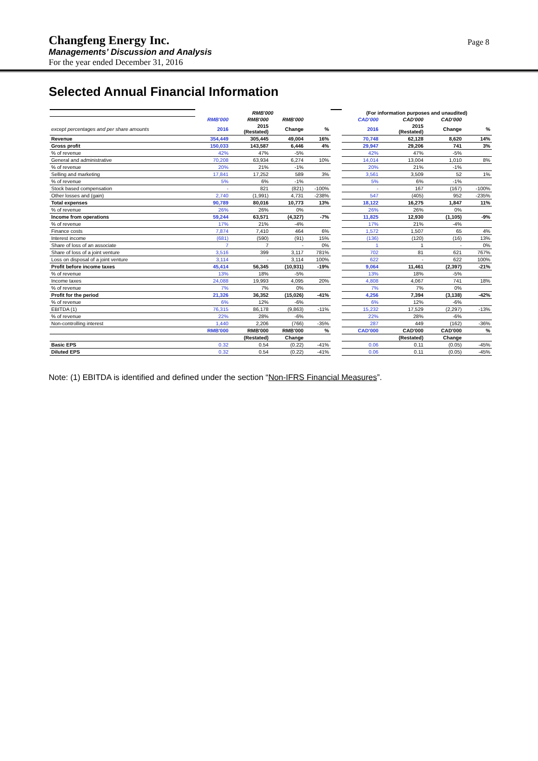Changfeng Energy Inc.
Managements’ Discussion and Analysis
For the year ended December 31, 2016
Page 8
Selected Annual Financial Information
| | RMB'000 | | | | | (For information purposes and unaudited) | | | |
| | RMB'000 | RMB'000 | RMB'000 | | | CAD'000 | CAD'000 | CAD'000 | |
| except percentages and per share amounts | 2016 | 2015 (Restated) | Change | % | | 2016 | 2015 (Restated) | Change | % |
| Revenue | 354,449 | 305,445 | 49,004 | 16% | | 70,748 | 62,128 | 8,620 | 14% |
| Gross profit | 150,033 | 143,587 | 6,446 | 4% | | 29,947 | 29,206 | 741 | 3% |
| % of revenue | 42% | 47% | -5% | | | 42% | 47% | -5% | |
| General and administrative | 70,208 | 63,934 | 6,274 | 10% | | 14,014 | 13,004 | 1,010 | 8% |
| % of revenue | 20% | 21% | -1% | | | 20% | 21% | -1% | |
| Selling and marketing | 17,841 | 17,252 | 589 | 3% | | 3,561 | 3,509 | 52 | 1% |
| % of revenue | 5% | 6% | -1% | | | 5% | 6% | -1% | |
| Stock based compensation | - | 821 | (821) | -100% | | - | 167 | (167) | -100% |
| Other losses and (gain) | 2,740 | (1,991) | 4,731 | -238% | | 547 | (405) | 952 | -235% |
| Total expenses | 90,789 | 80,016 | 10,773 | 13% | | 18,122 | 16,275 | 1,847 | 11% |
| % of revenue | 26% | 26% | 0% | | | 26% | 26% | 0% | |
| Income from operations | 59,244 | 63,571 | (4,327) | -7% | | 11,825 | 12,930 | (1,105) | -9% |
| % of revenue | 17% | 21% | -4% | | | 17% | 21% | -4% | |
| Finance costs | 7,874 | 7,410 | 464 | 6% | | 1,572 | 1,507 | 65 | 4% |
| Interest income | (681) | (590) | (91) | 15% | | (136) | (120) | (16) | 13% |
| Share of loss of an associate | 7 | 7 | - | 0% | | 1 | 1 | - | 0% |
| Share of loss of a joint venture | 3,516 | 399 | 3,117 | 781% | | 702 | 81 | 621 | 767% |
| Loss on disposal of a joint venture | 3,114 | - | 3,114 | 100% | | 622 | - | 622 | 100% |
| Profit before income taxes | 45,414 | 56,345 | (10,931) | -19% | | 9,064 | 11,461 | (2,397) | -21% |
| % of revenue | 13% | 18% | -5% | | | 13% | 18% | -5% | |
| Income taxes | 24,088 | 19,993 | 4,095 | 20% | | 4,808 | 4,067 | 741 | 18% |
| % of revenue | 7% | 7% | 0% | | | 7% | 7% | 0% | |
| Profit for the period | 21,326 | 36,352 | (15,026) | -41% | | 4,256 | 7,394 | (3,138) | -42% |
| % of revenue | 6% | 12% | -6% | | | 6% | 12% | -6% | |
| EBITDA (1) | 76,315 | 86,178 | (9,863) | -11% | | 15,232 | 17,529 | (2,297) | -13% |
| % of revenue | 22% | 28% | -6% | | | 22% | 28% | -6% | |
| Non-controlling interest | 1,440 | 2,206 | (766) | -35% | | 287 | 449 | (162) | -36% |
| | RMB'000 | RMB'000 | RMB'000 | % | | CAD'000 | CAD'000 | CAD'000 | % |
| | | (Restated) | Change | | | | (Restated) | Change | |
| Basic EPS | 0.32 | 0.54 | (0.22) | -41% | | 0.06 | 0.11 | (0.05) | -45% |
| Diluted EPS | 0.32 | 0.54 | (0.22) | -41% | | 0.06 | 0.11 | (0.05) | -45% |
Note: (1) EBITDA is identified and defined under the section “Non-IFRS Financial Measures”.